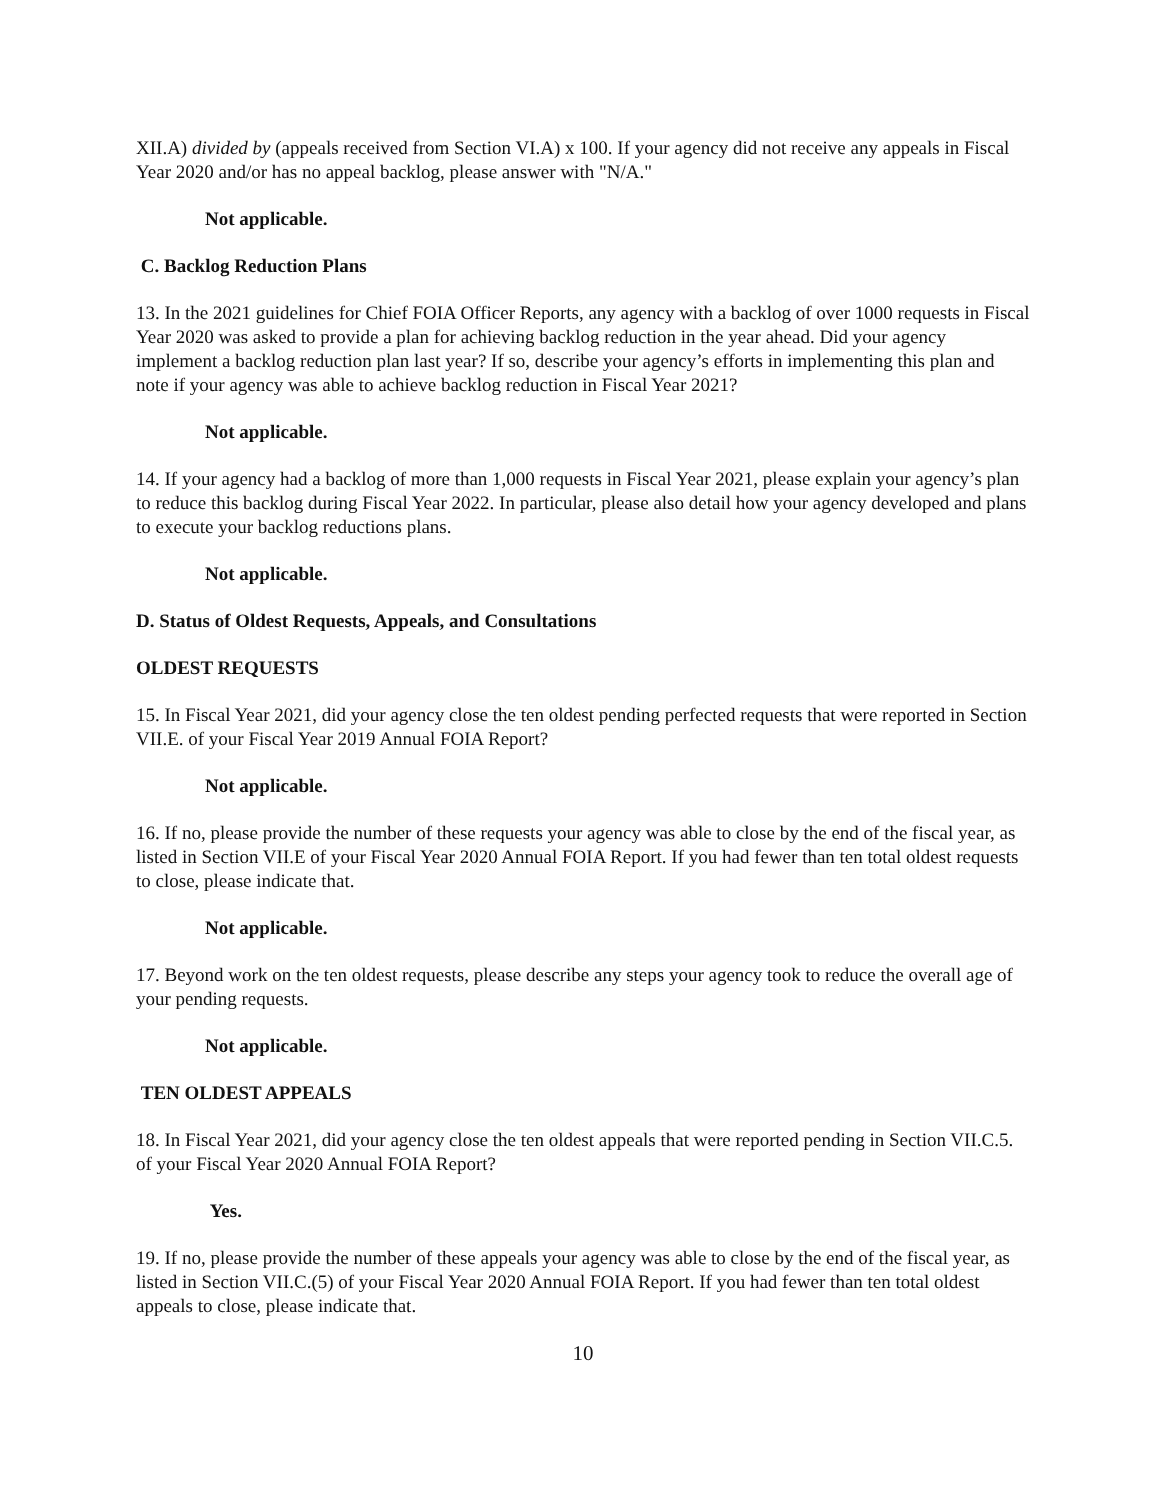XII.A) divided by (appeals received from Section VI.A) x 100. If your agency did not receive any appeals in Fiscal Year 2020 and/or has no appeal backlog, please answer with "N/A."
Not applicable.
C. Backlog Reduction Plans
13. In the 2021 guidelines for Chief FOIA Officer Reports, any agency with a backlog of over 1000 requests in Fiscal Year 2020 was asked to provide a plan for achieving backlog reduction in the year ahead. Did your agency implement a backlog reduction plan last year? If so, describe your agency’s efforts in implementing this plan and note if your agency was able to achieve backlog reduction in Fiscal Year 2021?
Not applicable.
14. If your agency had a backlog of more than 1,000 requests in Fiscal Year 2021, please explain your agency’s plan to reduce this backlog during Fiscal Year 2022. In particular, please also detail how your agency developed and plans to execute your backlog reductions plans.
Not applicable.
D. Status of Oldest Requests, Appeals, and Consultations
OLDEST REQUESTS
15. In Fiscal Year 2021, did your agency close the ten oldest pending perfected requests that were reported in Section VII.E. of your Fiscal Year 2019 Annual FOIA Report?
Not applicable.
16. If no, please provide the number of these requests your agency was able to close by the end of the fiscal year, as listed in Section VII.E of your Fiscal Year 2020 Annual FOIA Report. If you had fewer than ten total oldest requests to close, please indicate that.
Not applicable.
17. Beyond work on the ten oldest requests, please describe any steps your agency took to reduce the overall age of your pending requests.
Not applicable.
TEN OLDEST APPEALS
18. In Fiscal Year 2021, did your agency close the ten oldest appeals that were reported pending in Section VII.C.5. of your Fiscal Year 2020 Annual FOIA Report?
Yes.
19. If no, please provide the number of these appeals your agency was able to close by the end of the fiscal year, as listed in Section VII.C.(5) of your Fiscal Year 2020 Annual FOIA Report. If you had fewer than ten total oldest appeals to close, please indicate that.
10